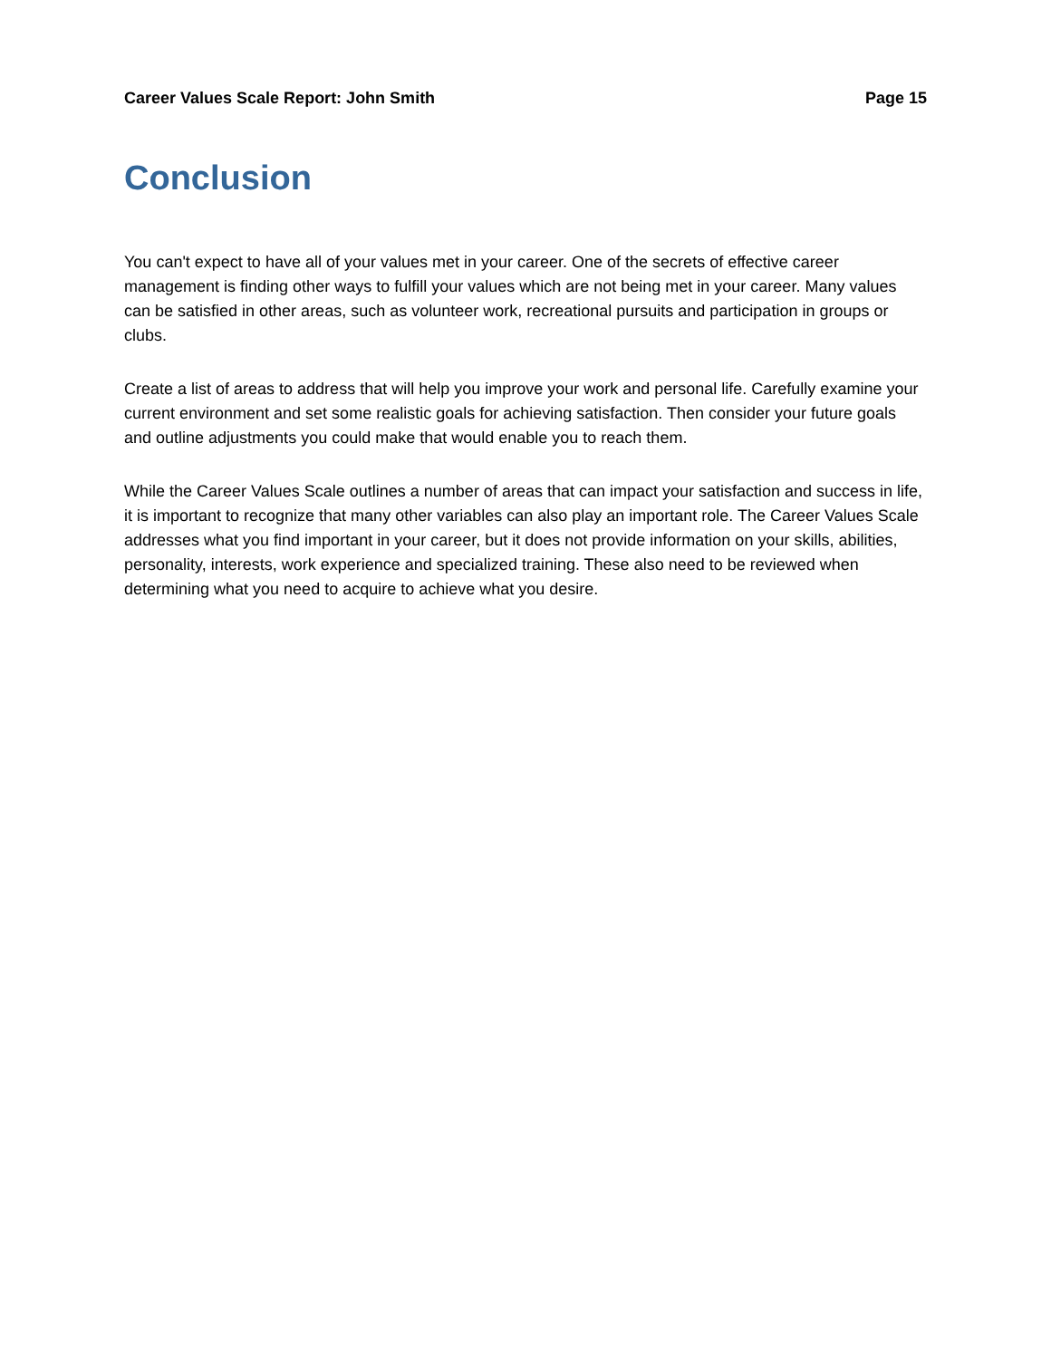Career Values Scale Report: John Smith Page 15
Conclusion
You can't expect to have all of your values met in your career. One of the secrets of effective career management is finding other ways to fulfill your values which are not being met in your career. Many values can be satisfied in other areas, such as volunteer work, recreational pursuits and participation in groups or clubs.
Create a list of areas to address that will help you improve your work and personal life. Carefully examine your current environment and set some realistic goals for achieving satisfaction. Then consider your future goals and outline adjustments you could make that would enable you to reach them.
While the Career Values Scale outlines a number of areas that can impact your satisfaction and success in life, it is important to recognize that many other variables can also play an important role. The Career Values Scale addresses what you find important in your career, but it does not provide information on your skills, abilities, personality, interests, work experience and specialized training. These also need to be reviewed when determining what you need to acquire to achieve what you desire.